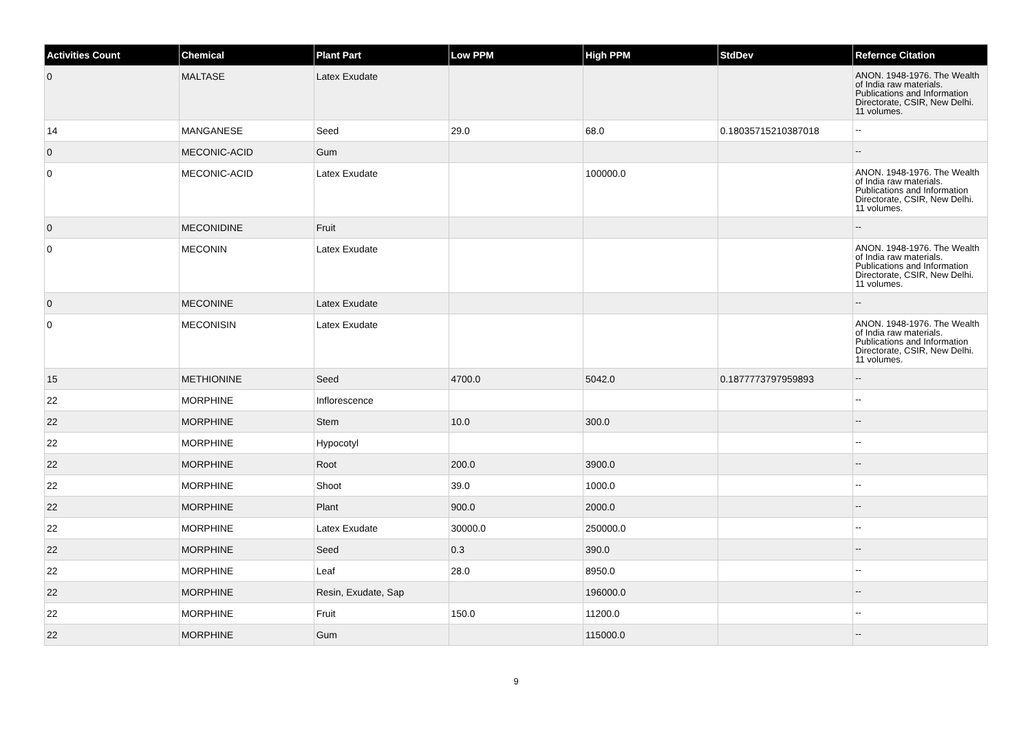| Activities Count | Chemical | Plant Part | Low PPM | High PPM | StdDev | Refernce Citation |
| --- | --- | --- | --- | --- | --- | --- |
| 0 | MALTASE | Latex Exudate | | | | ANON. 1948-1976. The Wealth of India raw materials. Publications and Information Directorate, CSIR, New Delhi. 11 volumes. |
| 14 | MANGANESE | Seed | 29.0 | 68.0 | 0.18035715210387018 | -- |
| 0 | MECONIC-ACID | Gum | | | | -- |
| 0 | MECONIC-ACID | Latex Exudate | | 100000.0 | | ANON. 1948-1976. The Wealth of India raw materials. Publications and Information Directorate, CSIR, New Delhi. 11 volumes. |
| 0 | MECONIDINE | Fruit | | | | -- |
| 0 | MECONIN | Latex Exudate | | | | ANON. 1948-1976. The Wealth of India raw materials. Publications and Information Directorate, CSIR, New Delhi. 11 volumes. |
| 0 | MECONINE | Latex Exudate | | | | -- |
| 0 | MECONISIN | Latex Exudate | | | | ANON. 1948-1976. The Wealth of India raw materials. Publications and Information Directorate, CSIR, New Delhi. 11 volumes. |
| 15 | METHIONINE | Seed | 4700.0 | 5042.0 | 0.1877773797959893 | -- |
| 22 | MORPHINE | Inflorescence | | | | -- |
| 22 | MORPHINE | Stem | 10.0 | 300.0 | | -- |
| 22 | MORPHINE | Hypocotyl | | | | -- |
| 22 | MORPHINE | Root | 200.0 | 3900.0 | | -- |
| 22 | MORPHINE | Shoot | 39.0 | 1000.0 | | -- |
| 22 | MORPHINE | Plant | 900.0 | 2000.0 | | -- |
| 22 | MORPHINE | Latex Exudate | 30000.0 | 250000.0 | | -- |
| 22 | MORPHINE | Seed | 0.3 | 390.0 | | -- |
| 22 | MORPHINE | Leaf | 28.0 | 8950.0 | | -- |
| 22 | MORPHINE | Resin, Exudate, Sap | | 196000.0 | | -- |
| 22 | MORPHINE | Fruit | 150.0 | 11200.0 | | -- |
| 22 | MORPHINE | Gum | | 115000.0 | | -- |
9